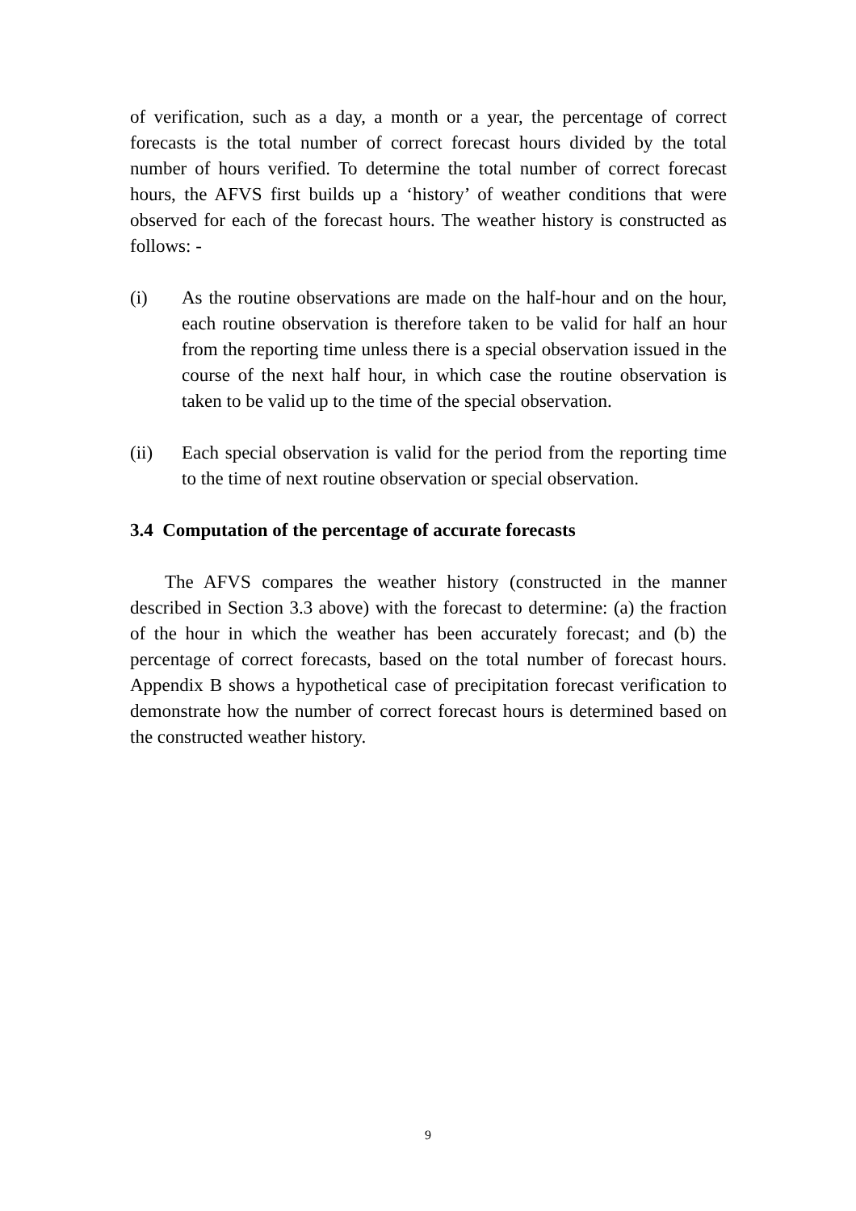of verification, such as a day, a month or a year, the percentage of correct forecasts is the total number of correct forecast hours divided by the total number of hours verified. To determine the total number of correct forecast hours, the AFVS first builds up a ‘history’ of weather conditions that were observed for each of the forecast hours. The weather history is constructed as follows: -
(i) As the routine observations are made on the half-hour and on the hour, each routine observation is therefore taken to be valid for half an hour from the reporting time unless there is a special observation issued in the course of the next half hour, in which case the routine observation is taken to be valid up to the time of the special observation.
(ii) Each special observation is valid for the period from the reporting time to the time of next routine observation or special observation.
3.4 Computation of the percentage of accurate forecasts
The AFVS compares the weather history (constructed in the manner described in Section 3.3 above) with the forecast to determine: (a) the fraction of the hour in which the weather has been accurately forecast; and (b) the percentage of correct forecasts, based on the total number of forecast hours. Appendix B shows a hypothetical case of precipitation forecast verification to demonstrate how the number of correct forecast hours is determined based on the constructed weather history.
9